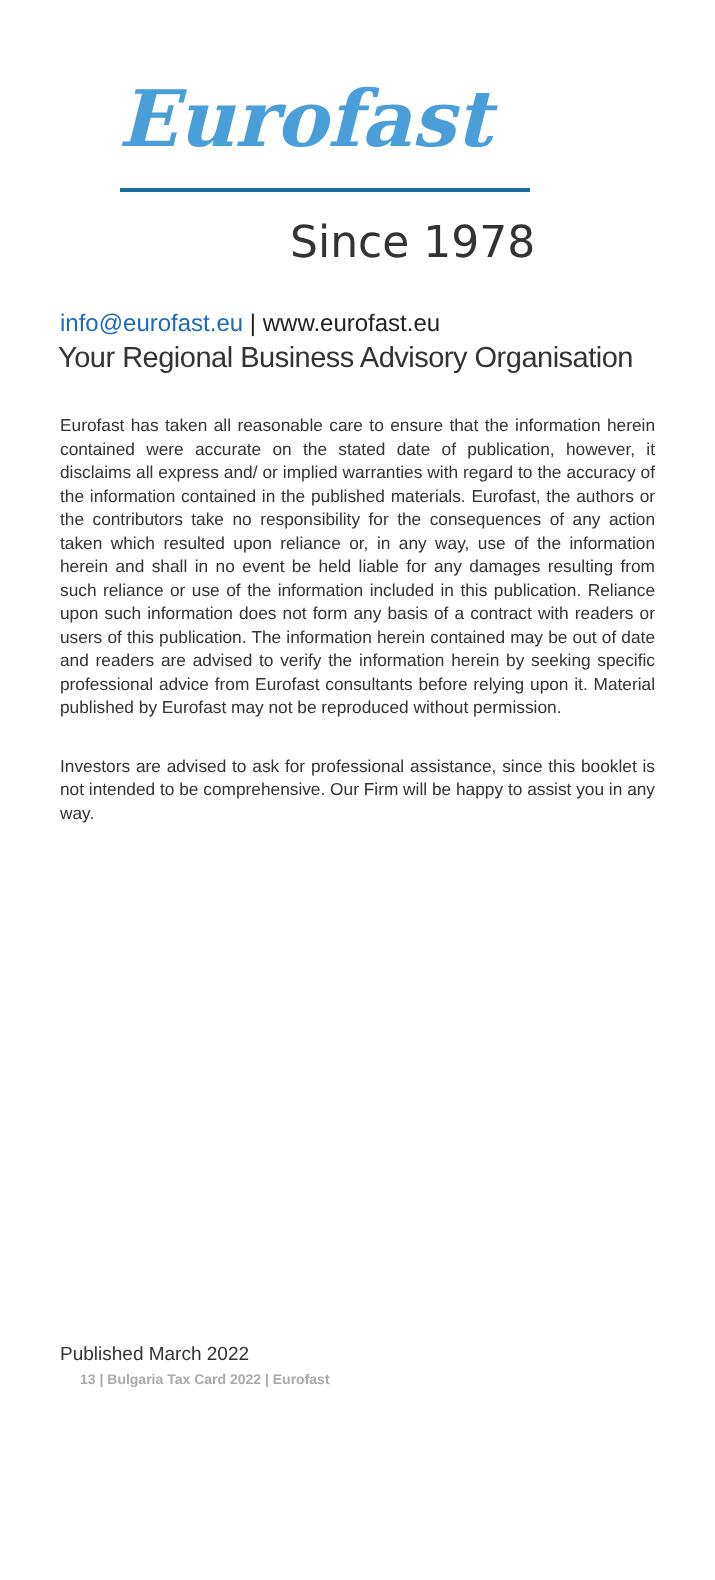Eurofast
Since 1978
info@eurofast.eu | www.eurofast.eu
Your Regional Business Advisory Organisation
Eurofast has taken all reasonable care to ensure that the information herein contained were accurate on the stated date of publication, however, it disclaims all express and/ or implied warranties with regard to the accuracy of the information contained in the published materials. Eurofast, the authors or the contributors take no responsibility for the consequences of any action taken which resulted upon reliance or, in any way, use of the information herein and shall in no event be held liable for any damages resulting from such reliance or use of the information included in this publication. Reliance upon such information does not form any basis of a contract with readers or users of this publication. The information herein contained may be out of date and readers are advised to verify the information herein by seeking specific professional advice from Eurofast consultants before relying upon it. Material published by Eurofast may not be reproduced without permission.
Investors are advised to ask for professional assistance, since this booklet is not intended to be comprehensive. Our Firm will be happy to assist you in any way.
Published March 2022
13 | Bulgaria Tax Card 2022 | Eurofast